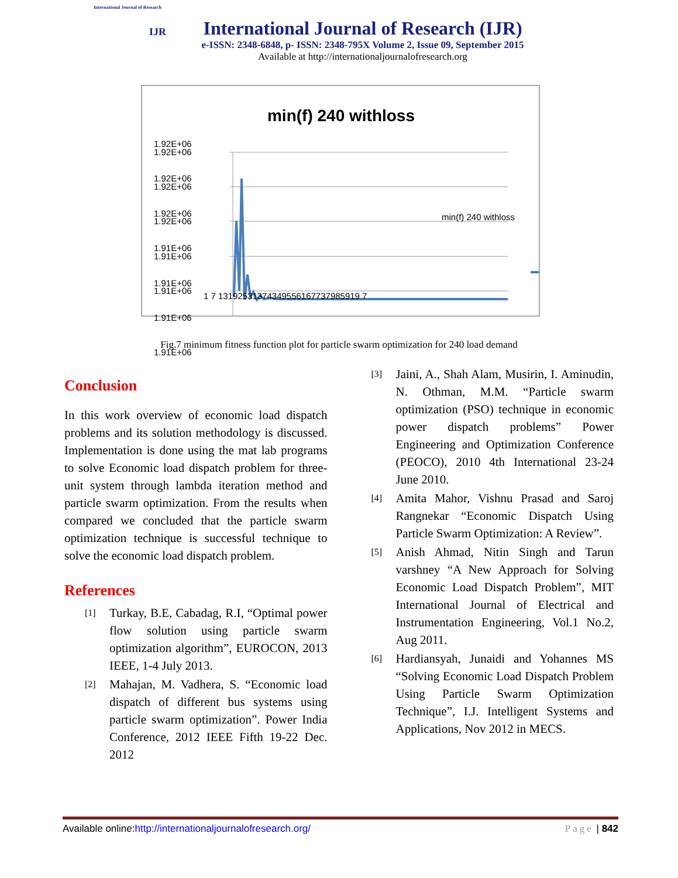International Journal of Research
IJR
International Journal of Research (IJR)
e-ISSN: 2348-6848, p- ISSN: 2348-795X Volume 2, Issue 09, September 2015
Available at http://internationaljournalofresearch.org
min(f) 240 withloss
1.92E+06
1.92E+06
1.92E+06
1.91E+06
1.91E+06
1.92E+06
1.92E+06
1.92E+06
1.91E+06
1.91E+06
1.91E+06
1.91E+06
1 7 13192531374349556167737985919 7
min(f) 240 withloss
Fig.7 minimum fitness function plot for particle swarm optimization for 240 load demand
Conclusion
In this work overview of economic load dispatch problems and its solution methodology is discussed. Implementation is done using the mat lab programs to solve Economic load dispatch problem for three-unit system through lambda iteration method and particle swarm optimization. From the results when compared we concluded that the particle swarm optimization technique is successful technique to solve the economic load dispatch problem.
References
[1] Turkay, B.E, Cabadag, R.I, “Optimal power flow solution using particle swarm optimization algorithm”, EUROCON, 2013 IEEE, 1-4 July 2013.
[2] Mahajan, M. Vadhera, S. “Economic load dispatch of different bus systems using particle swarm optimization”. Power India Conference, 2012 IEEE Fifth 19-22 Dec. 2012
[3] Jaini, A., Shah Alam, Musirin, I. Aminudin, N. Othman, M.M. “Particle swarm optimization (PSO) technique in economic power dispatch problems” Power Engineering and Optimization Conference (PEOCO), 2010 4th International 23-24 June 2010.
[4] Amita Mahor, Vishnu Prasad and Saroj Rangnekar “Economic Dispatch Using Particle Swarm Optimization: A Review”.
[5] Anish Ahmad, Nitin Singh and Tarun varshney “A New Approach for Solving Economic Load Dispatch Problem”, MIT International Journal of Electrical and Instrumentation Engineering, Vol.1 No.2, Aug 2011.
[6] Hardiansyah, Junaidi and Yohannes MS “Solving Economic Load Dispatch Problem Using Particle Swarm Optimization Technique”, I.J. Intelligent Systems and Applications, Nov 2012 in MECS.
Available online:http://internationaljournalofresearch.org/ Page | 842